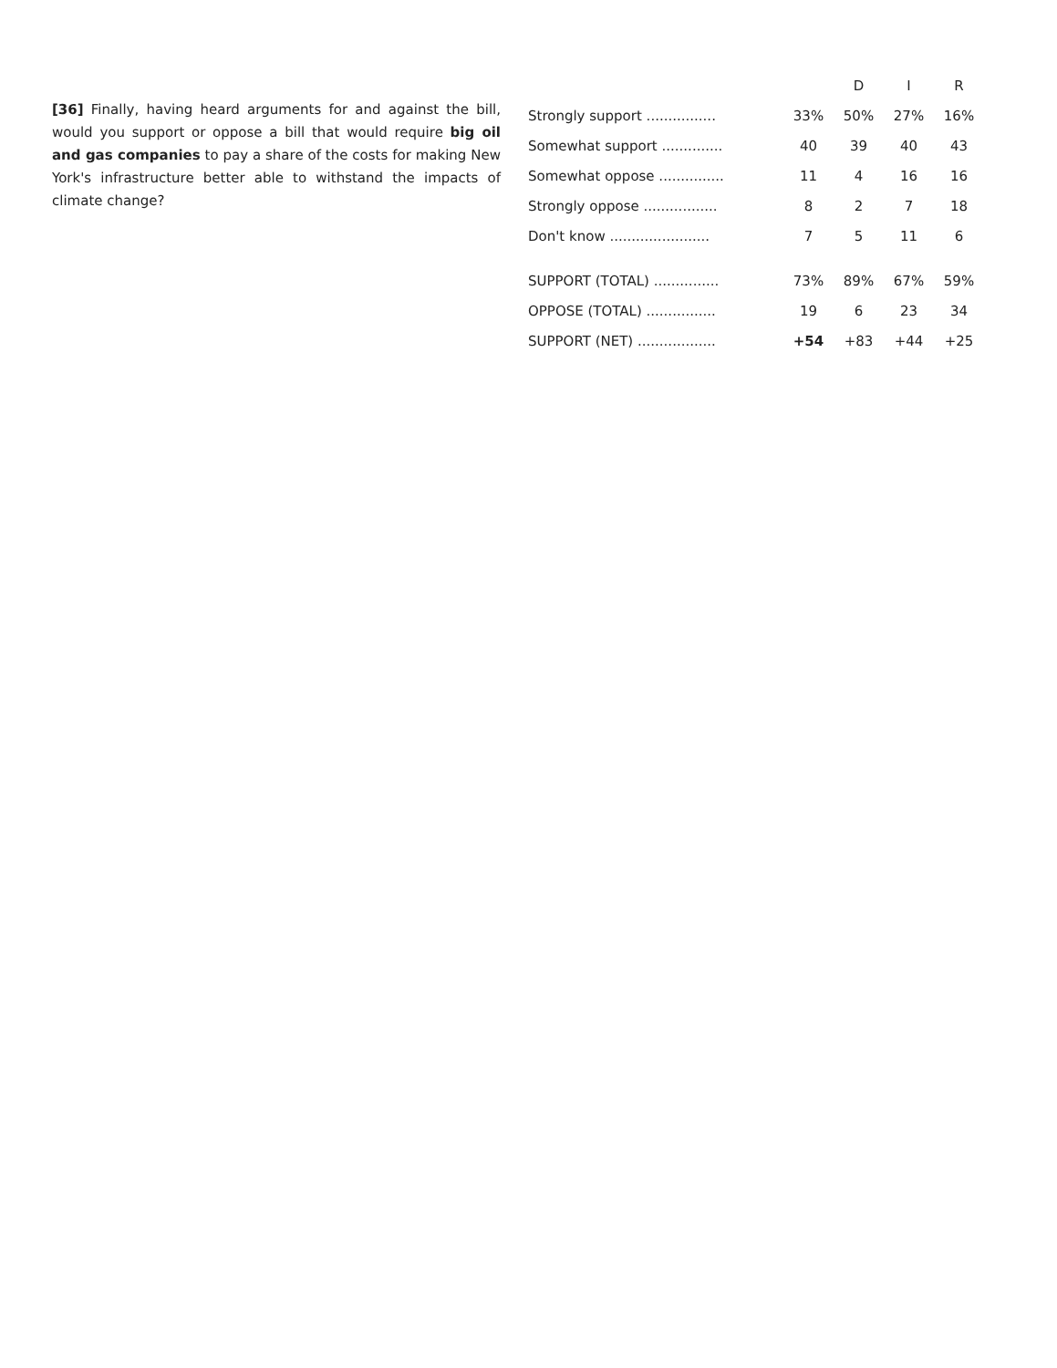[36] Finally, having heard arguments for and against the bill, would you support or oppose a bill that would require big oil and gas companies to pay a share of the costs for making New York's infrastructure better able to withstand the impacts of climate change?
| | | D | I | R |
| --- | --- | --- | --- | --- |
| Strongly support ................ | 33% | 50% | 27% | 16% |
| Somewhat support .............. | 40 | 39 | 40 | 43 |
| Somewhat oppose ............... | 11 | 4 | 16 | 16 |
| Strongly oppose ................. | 8 | 2 | 7 | 18 |
| Don't know ....................... | 7 | 5 | 11 | 6 |
| SUPPORT (TOTAL) ............... | 73% | 89% | 67% | 59% |
| OPPOSE (TOTAL) ................ | 19 | 6 | 23 | 34 |
| SUPPORT (NET) .................. | +54 | +83 | +44 | +25 |